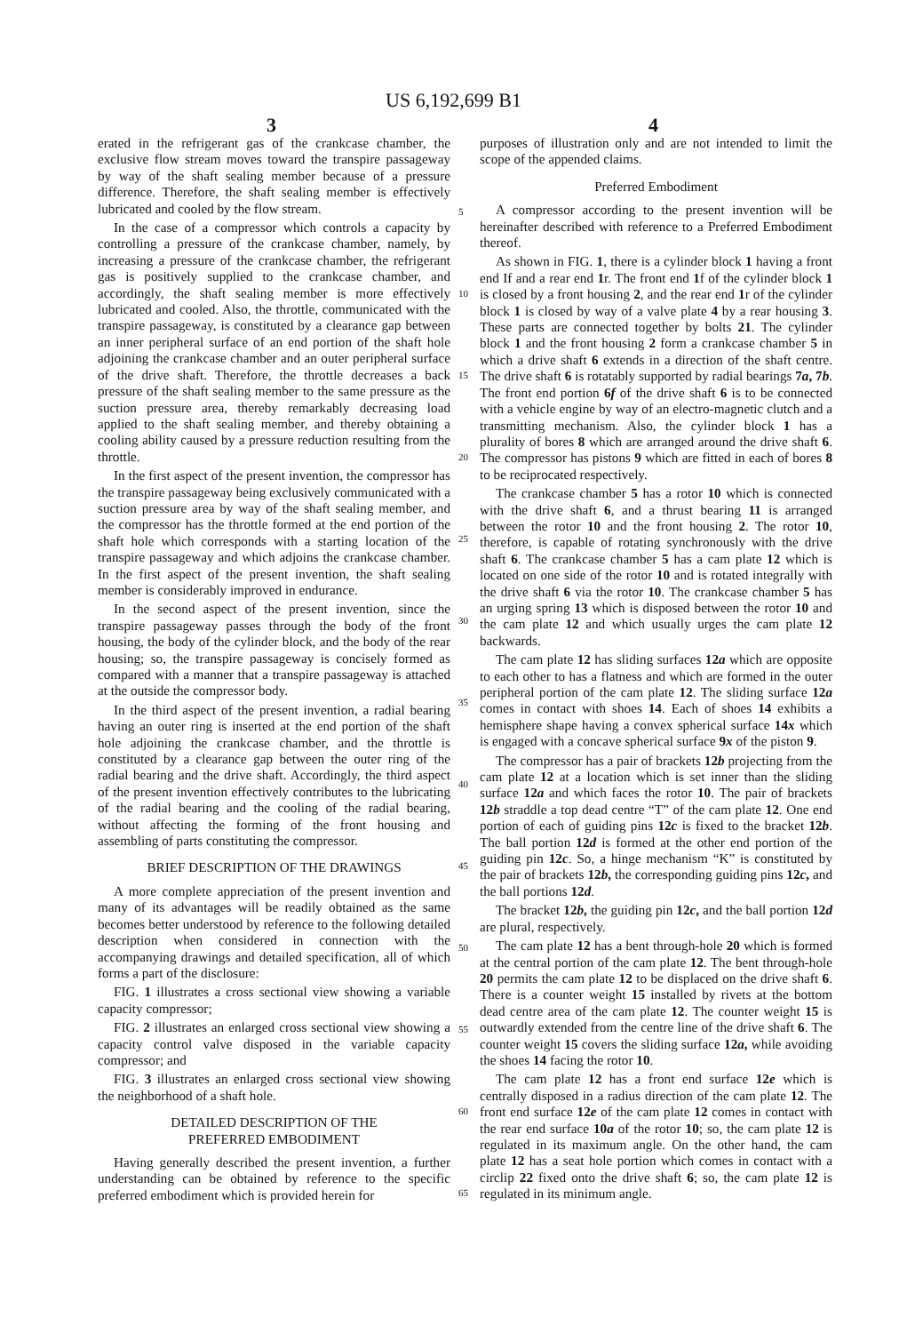US 6,192,699 B1
3 4
erated in the refrigerant gas of the crankcase chamber, the exclusive flow stream moves toward the transpire passageway by way of the shaft sealing member because of a pressure difference. Therefore, the shaft sealing member is effectively lubricated and cooled by the flow stream.
In the case of a compressor which controls a capacity by controlling a pressure of the crankcase chamber, namely, by increasing a pressure of the crankcase chamber, the refrigerant gas is positively supplied to the crankcase chamber, and accordingly, the shaft sealing member is more effectively lubricated and cooled. Also, the throttle, communicated with the transpire passageway, is constituted by a clearance gap between an inner peripheral surface of an end portion of the shaft hole adjoining the crankcase chamber and an outer peripheral surface of the drive shaft. Therefore, the throttle decreases a back pressure of the shaft sealing member to the same pressure as the suction pressure area, thereby remarkably decreasing load applied to the shaft sealing member, and thereby obtaining a cooling ability caused by a pressure reduction resulting from the throttle.
In the first aspect of the present invention, the compressor has the transpire passageway being exclusively communicated with a suction pressure area by way of the shaft sealing member, and the compressor has the throttle formed at the end portion of the shaft hole which corresponds with a starting location of the transpire passageway and which adjoins the crankcase chamber. In the first aspect of the present invention, the shaft sealing member is considerably improved in endurance.
In the second aspect of the present invention, since the transpire passageway passes through the body of the front housing, the body of the cylinder block, and the body of the rear housing; so, the transpire passageway is concisely formed as compared with a manner that a transpire passageway is attached at the outside the compressor body.
In the third aspect of the present invention, a radial bearing having an outer ring is inserted at the end portion of the shaft hole adjoining the crankcase chamber, and the throttle is constituted by a clearance gap between the outer ring of the radial bearing and the drive shaft. Accordingly, the third aspect of the present invention effectively contributes to the lubricating of the radial bearing and the cooling of the radial bearing, without affecting the forming of the front housing and assembling of parts constituting the compressor.
BRIEF DESCRIPTION OF THE DRAWINGS
A more complete appreciation of the present invention and many of its advantages will be readily obtained as the same becomes better understood by reference to the following detailed description when considered in connection with the accompanying drawings and detailed specification, all of which forms a part of the disclosure:
FIG. 1 illustrates a cross sectional view showing a variable capacity compressor;
FIG. 2 illustrates an enlarged cross sectional view showing a capacity control valve disposed in the variable capacity compressor; and
FIG. 3 illustrates an enlarged cross sectional view showing the neighborhood of a shaft hole.
DETAILED DESCRIPTION OF THE
PREFERRED EMBODIMENT
Having generally described the present invention, a further understanding can be obtained by reference to the specific preferred embodiment which is provided herein for
purposes of illustration only and are not intended to limit the scope of the appended claims.
Preferred Embodiment
A compressor according to the present invention will be hereinafter described with reference to a Preferred Embodiment thereof.
As shown in FIG. 1, there is a cylinder block 1 having a front end If and a rear end 1r. The front end 1f of the cylinder block 1 is closed by a front housing 2, and the rear end 1r of the cylinder block 1 is closed by way of a valve plate 4 by a rear housing 3. These parts are connected together by bolts 21. The cylinder block 1 and the front housing 2 form a crankcase chamber 5 in which a drive shaft 6 extends in a direction of the shaft centre. The drive shaft 6 is rotatably supported by radial bearings 7a, 7b. The front end portion 6f of the drive shaft 6 is to be connected with a vehicle engine by way of an electro-magnetic clutch and a transmitting mechanism. Also, the cylinder block 1 has a plurality of bores 8 which are arranged around the drive shaft 6. The compressor has pistons 9 which are fitted in each of bores 8 to be reciprocated respectively.
The crankcase chamber 5 has a rotor 10 which is connected with the drive shaft 6, and a thrust bearing 11 is arranged between the rotor 10 and the front housing 2. The rotor 10, therefore, is capable of rotating synchronously with the drive shaft 6. The crankcase chamber 5 has a cam plate 12 which is located on one side of the rotor 10 and is rotated integrally with the drive shaft 6 via the rotor 10. The crankcase chamber 5 has an urging spring 13 which is disposed between the rotor 10 and the cam plate 12 and which usually urges the cam plate 12 backwards.
The cam plate 12 has sliding surfaces 12a which are opposite to each other to has a flatness and which are formed in the outer peripheral portion of the cam plate 12. The sliding surface 12a comes in contact with shoes 14. Each of shoes 14 exhibits a hemisphere shape having a convex spherical surface 14x which is engaged with a concave spherical surface 9x of the piston 9.
The compressor has a pair of brackets 12b projecting from the cam plate 12 at a location which is set inner than the sliding surface 12a and which faces the rotor 10. The pair of brackets 12b straddle a top dead centre “T” of the cam plate 12. One end portion of each of guiding pins 12c is fixed to the bracket 12b. The ball portion 12d is formed at the other end portion of the guiding pin 12c. So, a hinge mechanism “K” is constituted by the pair of brackets 12b, the corresponding guiding pins 12c, and the ball portions 12d.
The bracket 12b, the guiding pin 12c, and the ball portion 12d are plural, respectively.
The cam plate 12 has a bent through-hole 20 which is formed at the central portion of the cam plate 12. The bent through-hole 20 permits the cam plate 12 to be displaced on the drive shaft 6. There is a counter weight 15 installed by rivets at the bottom dead centre area of the cam plate 12. The counter weight 15 is outwardly extended from the centre line of the drive shaft 6. The counter weight 15 covers the sliding surface 12a, while avoiding the shoes 14 facing the rotor 10.
The cam plate 12 has a front end surface 12e which is centrally disposed in a radius direction of the cam plate 12. The front end surface 12e of the cam plate 12 comes in contact with the rear end surface 10a of the rotor 10; so, the cam plate 12 is regulated in its maximum angle. On the other hand, the cam plate 12 has a seat hole portion which comes in contact with a circlip 22 fixed onto the drive shaft 6; so, the cam plate 12 is regulated in its minimum angle.
5
10
15
20
25
30
35
40
45
50
55
60
65